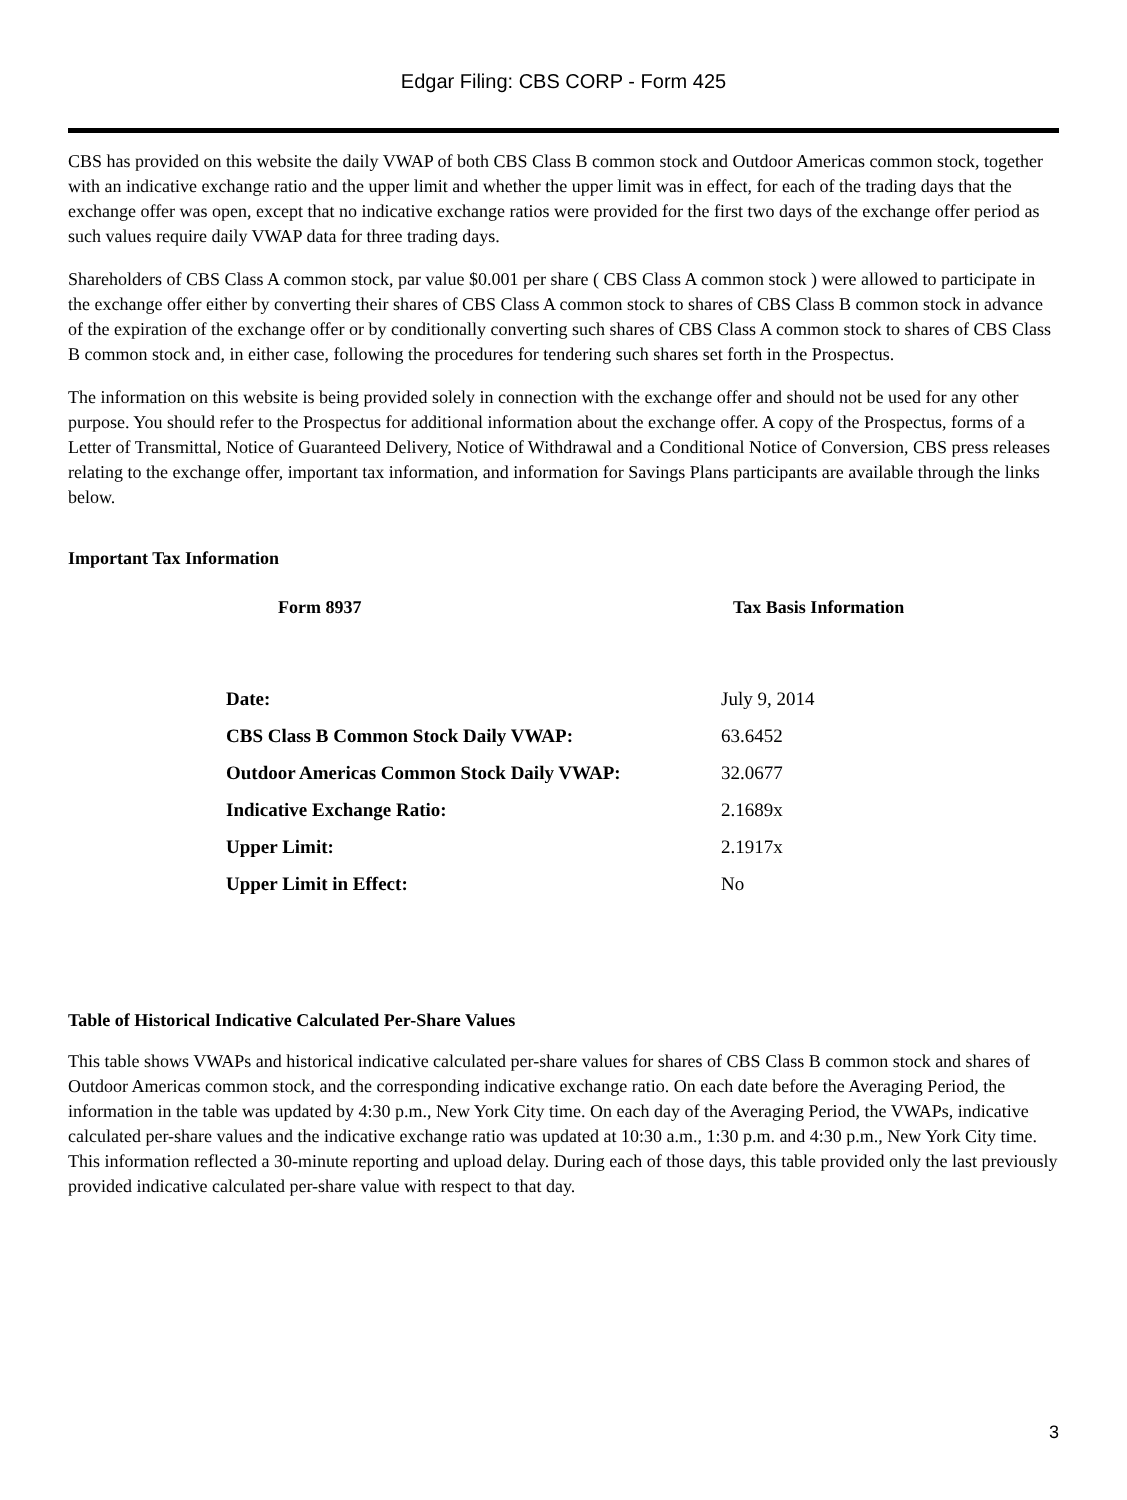Edgar Filing: CBS CORP - Form 425
CBS has provided on this website the daily VWAP of both CBS Class B common stock and Outdoor Americas common stock, together with an indicative exchange ratio and the upper limit and whether the upper limit was in effect, for each of the trading days that the exchange offer was open, except that no indicative exchange ratios were provided for the first two days of the exchange offer period as such values require daily VWAP data for three trading days.
Shareholders of CBS Class A common stock, par value $0.001 per share ( CBS Class A common stock ) were allowed to participate in the exchange offer either by converting their shares of CBS Class A common stock to shares of CBS Class B common stock in advance of the expiration of the exchange offer or by conditionally converting such shares of CBS Class A common stock to shares of CBS Class B common stock and, in either case, following the procedures for tendering such shares set forth in the Prospectus.
The information on this website is being provided solely in connection with the exchange offer and should not be used for any other purpose. You should refer to the Prospectus for additional information about the exchange offer. A copy of the Prospectus, forms of a Letter of Transmittal, Notice of Guaranteed Delivery, Notice of Withdrawal and a Conditional Notice of Conversion, CBS press releases relating to the exchange offer, important tax information, and information for Savings Plans participants are available through the links below.
Important Tax Information
Form 8937 Tax Basis Information
| Date: | July 9, 2014 |
| CBS Class B Common Stock Daily VWAP: | 63.6452 |
| Outdoor Americas Common Stock Daily VWAP: | 32.0677 |
| Indicative Exchange Ratio: | 2.1689x |
| Upper Limit: | 2.1917x |
| Upper Limit in Effect: | No |
Table of Historical Indicative Calculated Per-Share Values
This table shows VWAPs and historical indicative calculated per-share values for shares of CBS Class B common stock and shares of Outdoor Americas common stock, and the corresponding indicative exchange ratio. On each date before the Averaging Period, the information in the table was updated by 4:30 p.m., New York City time. On each day of the Averaging Period, the VWAPs, indicative calculated per-share values and the indicative exchange ratio was updated at 10:30 a.m., 1:30 p.m. and 4:30 p.m., New York City time. This information reflected a 30-minute reporting and upload delay. During each of those days, this table provided only the last previously provided indicative calculated per-share value with respect to that day.
3